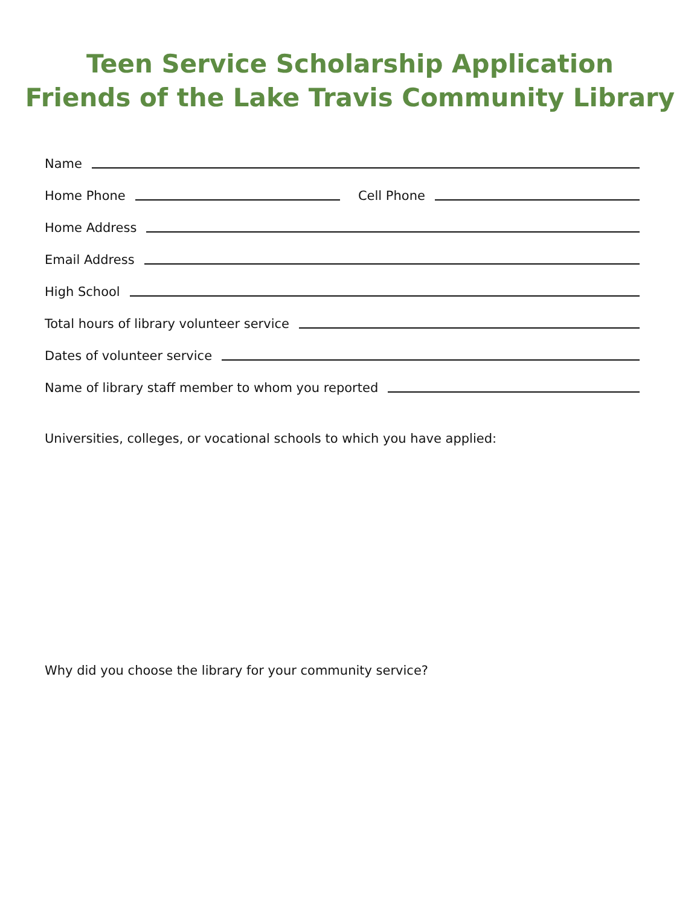Teen Service Scholarship Application
Friends of the Lake Travis Community Library
Name
Home Phone Cell Phone
Home Address
Email Address
High School
Total hours of library volunteer service
Dates of volunteer service
Name of library staff member to whom you reported
Universities, colleges, or vocational schools to which you have applied:
Why did you choose the library for your community service?